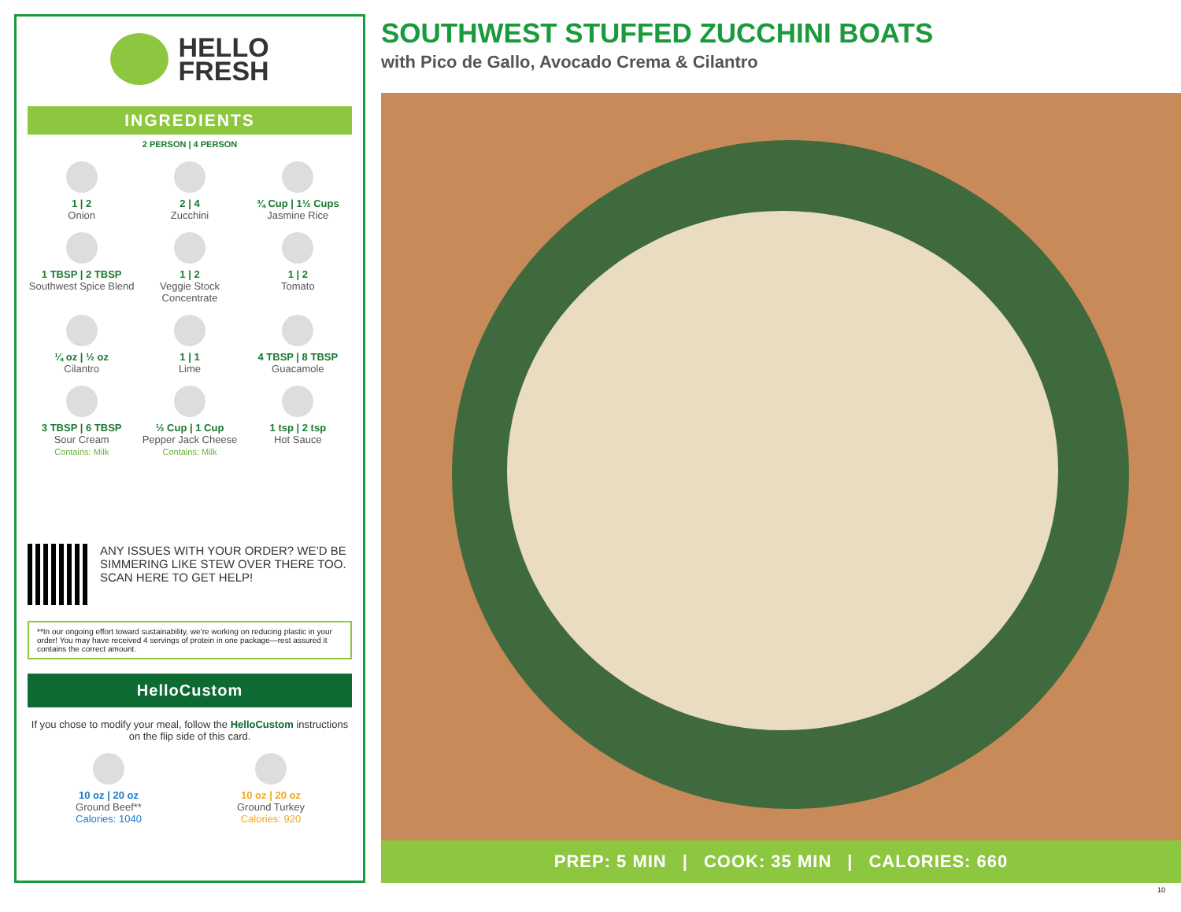HELLO
FRESH
INGREDIENTS
2 PERSON | 4 PERSON
1 | 2
Onion
2 | 4
Zucchini
¾ Cup | 1½ Cups
Jasmine Rice
1 TBSP | 2 TBSP
Southwest Spice Blend
1 | 2
Veggie Stock Concentrate
1 | 2
Tomato
¼ oz | ½ oz
Cilantro
1 | 1
Lime
4 TBSP | 8 TBSP
Guacamole
3 TBSP | 6 TBSP
Sour Cream
Contains: Milk
½ Cup | 1 Cup
Pepper Jack Cheese
Contains: Milk
1 tsp | 2 tsp
Hot Sauce
ANY ISSUES WITH YOUR ORDER? WE’D BE SIMMERING LIKE STEW OVER THERE TOO. SCAN HERE TO GET HELP!
**In our ongoing effort toward sustainability, we’re working on reducing plastic in your order! You may have received 4 servings of protein in one package—rest assured it contains the correct amount.
HelloCustom
If you chose to modify your meal, follow the HelloCustom instructions on the flip side of this card.
10 oz | 20 oz
Ground Beef**
Calories: 1040
10 oz | 20 oz
Ground Turkey
Calories: 920
SOUTHWEST STUFFED ZUCCHINI BOATS
with Pico de Gallo, Avocado Crema & Cilantro
PREP: 5 MIN | COOK: 35 MIN | CALORIES: 660
10